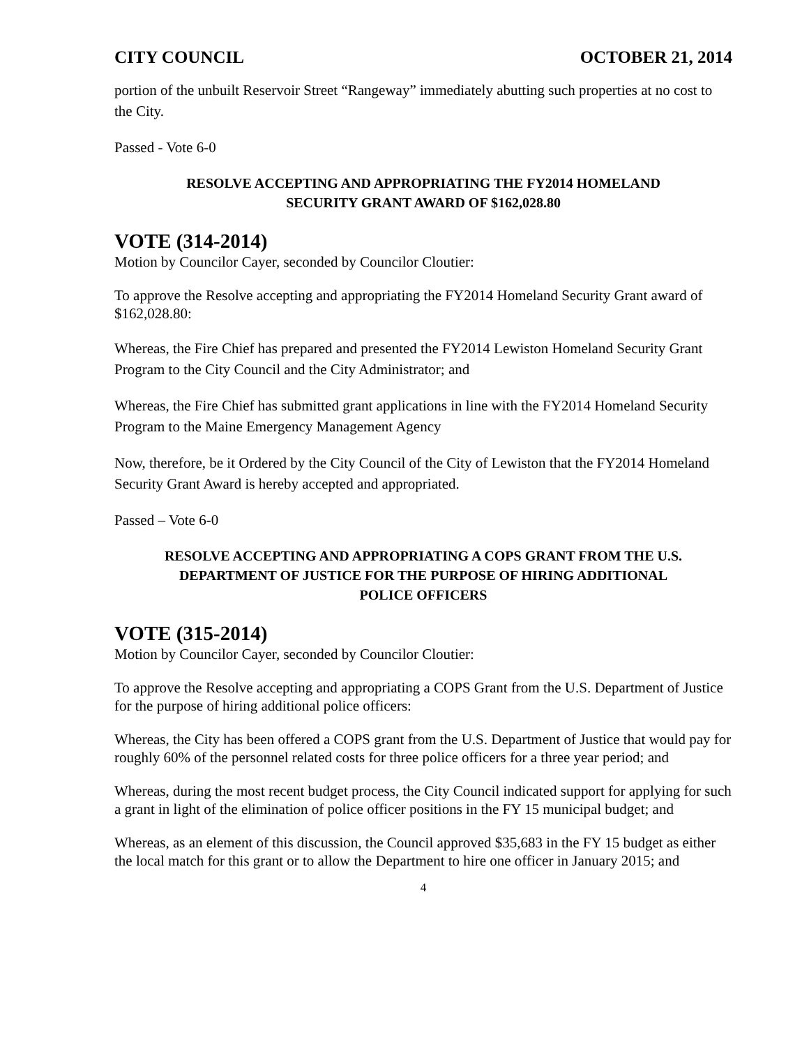CITY COUNCIL OCTOBER 21, 2014
portion of the unbuilt Reservoir Street “Rangeway” immediately abutting such properties at no cost to the City.
Passed - Vote 6-0
RESOLVE ACCEPTING AND APPROPRIATING THE FY2014 HOMELAND
SECURITY GRANT AWARD OF $162,028.80
VOTE (314-2014)
Motion by Councilor Cayer, seconded by Councilor Cloutier:
To approve the Resolve accepting and appropriating the FY2014 Homeland Security Grant award of $162,028.80:
Whereas, the Fire Chief has prepared and presented the FY2014 Lewiston Homeland Security Grant Program to the City Council and the City Administrator; and
Whereas, the Fire Chief has submitted grant applications in line with the FY2014 Homeland Security Program to the Maine Emergency Management Agency
Now, therefore, be it Ordered by the City Council of the City of Lewiston that the FY2014 Homeland Security Grant Award is hereby accepted and appropriated.
Passed – Vote 6-0
RESOLVE ACCEPTING AND APPROPRIATING A COPS GRANT FROM THE U.S.
DEPARTMENT OF JUSTICE FOR THE PURPOSE OF HIRING ADDITIONAL
POLICE OFFICERS
VOTE (315-2014)
Motion by Councilor Cayer, seconded by Councilor Cloutier:
To approve the Resolve accepting and appropriating a COPS Grant from the U.S. Department of Justice for the purpose of hiring additional police officers:
Whereas, the City has been offered a COPS grant from the U.S. Department of Justice that would pay for roughly 60% of the personnel related costs for three police officers for a three year period; and
Whereas, during the most recent budget process, the City Council indicated support for applying for such a grant in light of the elimination of police officer positions in the FY 15 municipal budget; and
Whereas, as an element of this discussion, the Council approved $35,683 in the FY 15 budget as either the local match for this grant or to allow the Department to hire one officer in January 2015; and
4